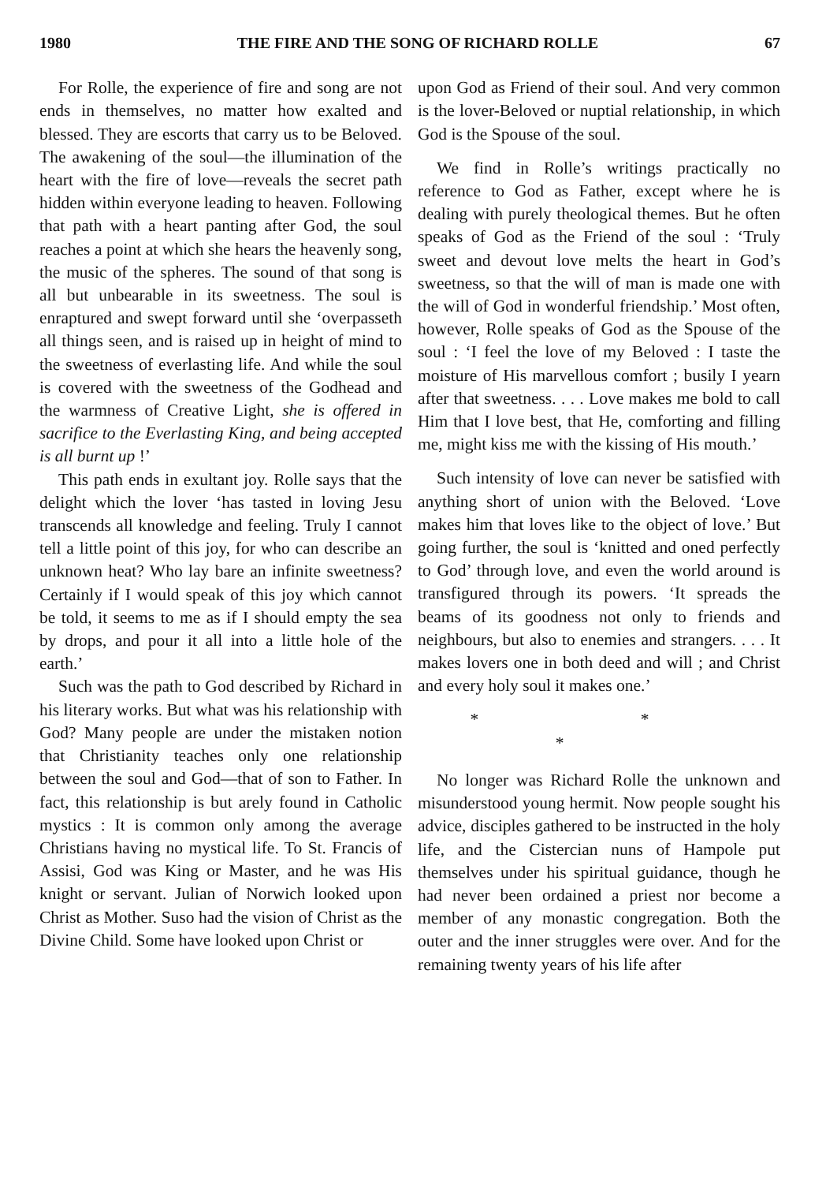1980 THE FIRE AND THE SONG OF RICHARD ROLLE 67
For Rolle, the experience of fire and song are not ends in themselves, no matter how exalted and blessed. They are escorts that carry us to be Beloved. The awakening of the soul—the illumination of the heart with the fire of love—reveals the secret path hidden within everyone leading to heaven. Following that path with a heart panting after God, the soul reaches a point at which she hears the heavenly song, the music of the spheres. The sound of that song is all but unbearable in its sweetness. The soul is enraptured and swept forward until she ‘overpasseth all things seen, and is raised up in height of mind to the sweetness of everlasting life. And while the soul is covered with the sweetness of the Godhead and the warmness of Creative Light, she is offered in sacrifice to the Everlasting King, and being accepted is all burnt up !’
This path ends in exultant joy. Rolle says that the delight which the lover ‘has tasted in loving Jesu transcends all knowledge and feeling. Truly I cannot tell a little point of this joy, for who can describe an unknown heat? Who lay bare an infinite sweetness? Certainly if I would speak of this joy which cannot be told, it seems to me as if I should empty the sea by drops, and pour it all into a little hole of the earth.’
Such was the path to God described by Richard in his literary works. But what was his relationship with God? Many people are under the mistaken notion that Christianity teaches only one relationship between the soul and God—that of son to Father. In fact, this relationship is but arely found in Catholic mystics : It is common only among the average Christians having no mystical life. To St. Francis of Assisi, God was King or Master, and he was His knight or servant. Julian of Norwich looked upon Christ as Mother. Suso had the vision of Christ as the Divine Child. Some have looked upon Christ or
upon God as Friend of their soul. And very common is the lover-Beloved or nuptial relationship, in which God is the Spouse of the soul.
We find in Rolle’s writings practically no reference to God as Father, except where he is dealing with purely theological themes. But he often speaks of God as the Friend of the soul : ‘Truly sweet and devout love melts the heart in God’s sweetness, so that the will of man is made one with the will of God in wonderful friendship.’ Most often, however, Rolle speaks of God as the Spouse of the soul : ‘I feel the love of my Beloved : I taste the moisture of His marvellous comfort ; busily I yearn after that sweetness. . . . Love makes me bold to call Him that I love best, that He, comforting and filling me, might kiss me with the kissing of His mouth.’
Such intensity of love can never be satisfied with anything short of union with the Beloved. ‘Love makes him that loves like to the object of love.’ But going further, the soul is ‘knitted and oned perfectly to God’ through love, and even the world around is transfigured through its powers. ‘It spreads the beams of its goodness not only to friends and neighbours, but also to enemies and strangers. . . . It makes lovers one in both deed and will ; and Christ and every holy soul it makes one.’
* * *
No longer was Richard Rolle the unknown and misunderstood young hermit. Now people sought his advice, disciples gathered to be instructed in the holy life, and the Cistercian nuns of Hampole put themselves under his spiritual guidance, though he had never been ordained a priest nor become a member of any monastic congregation. Both the outer and the inner struggles were over. And for the remaining twenty years of his life after